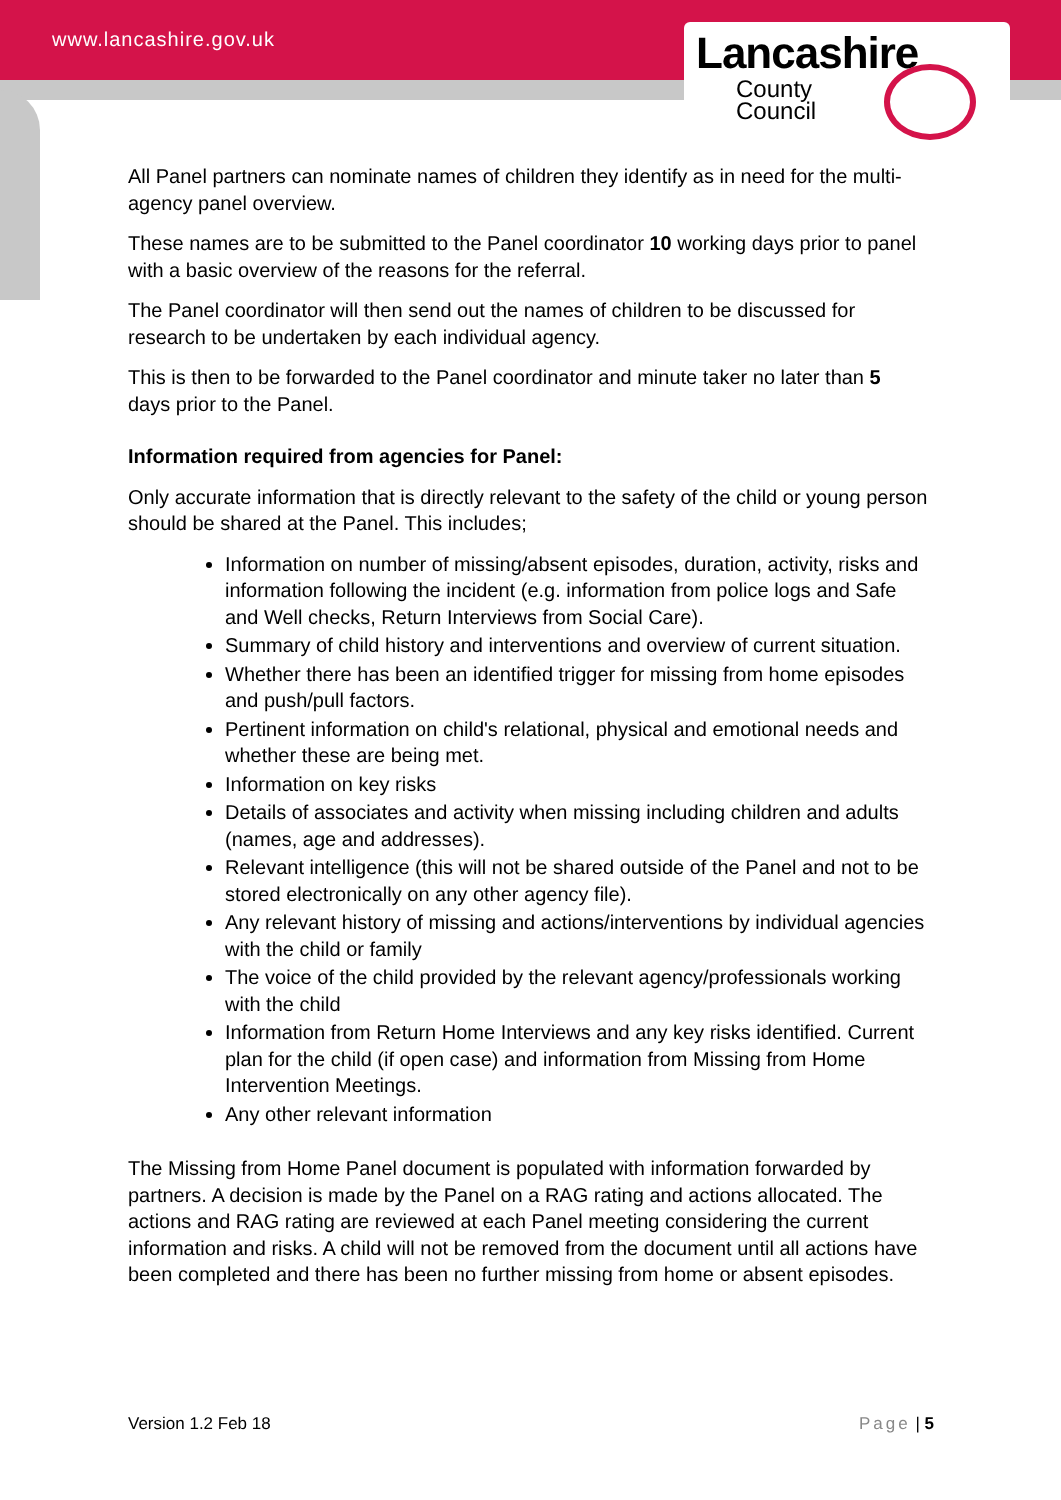www.lancashire.gov.uk
Lancashire
County
Council
All Panel partners can nominate names of children they identify as in need for the multi-agency panel overview.
These names are to be submitted to the Panel coordinator 10 working days prior to panel with a basic overview of the reasons for the referral.
The Panel coordinator will then send out the names of children to be discussed for research to be undertaken by each individual agency.
This is then to be forwarded to the Panel coordinator and minute taker no later than 5 days prior to the Panel.
Information required from agencies for Panel:
Only accurate information that is directly relevant to the safety of the child or young person should be shared at the Panel. This includes;
Information on number of missing/absent episodes, duration, activity, risks and information following the incident (e.g. information from police logs and Safe and Well checks, Return Interviews from Social Care).
Summary of child history and interventions and overview of current situation.
Whether there has been an identified trigger for missing from home episodes and push/pull factors.
Pertinent information on child's relational, physical and emotional needs and whether these are being met.
Information on key risks
Details of associates and activity when missing including children and adults (names, age and addresses).
Relevant intelligence (this will not be shared outside of the Panel and not to be stored electronically on any other agency file).
Any relevant history of missing and actions/interventions by individual agencies with the child or family
The voice of the child provided by the relevant agency/professionals working with the child
Information from Return Home Interviews and any key risks identified. Current plan for the child (if open case) and information from Missing from Home Intervention Meetings.
Any other relevant information
The Missing from Home Panel document is populated with information forwarded by partners. A decision is made by the Panel on a RAG rating and actions allocated. The actions and RAG rating are reviewed at each Panel meeting considering the current information and risks. A child will not be removed from the document until all actions have been completed and there has been no further missing from home or absent episodes.
Version 1.2 Feb 18 Page | 5